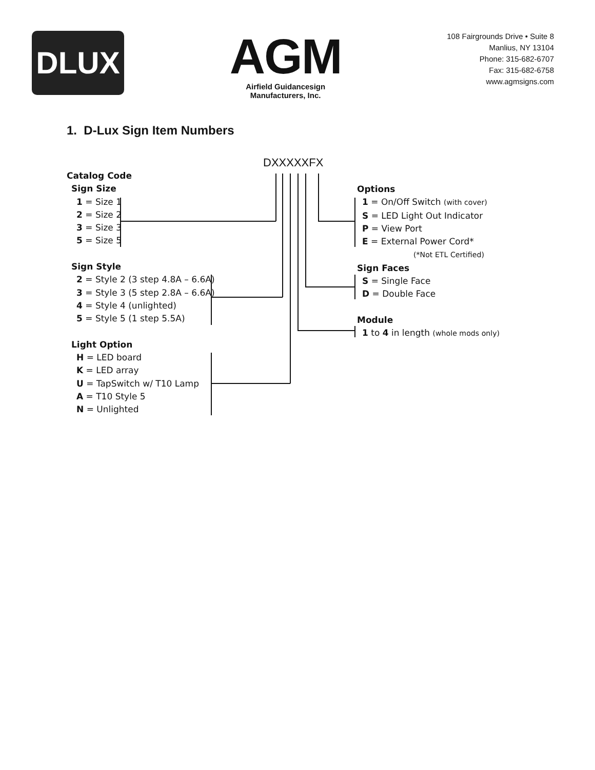DLUX
AGM
Airfield Guidancesign
Manufacturers, Inc.
108 Fairgrounds Drive • Suite 8
Manlius, NY 13104
Phone: 315-682-6707
Fax: 315-682-6758
www.agmsigns.com
1. D-Lux Sign Item Numbers
DXXXXXFX
Catalog Code
Sign Size
1 = Size 1
2 = Size 2
3 = Size 3
5 = Size 5
Sign Style
2 = Style 2 (3 step 4.8A – 6.6A)
3 = Style 3 (5 step 2.8A – 6.6A)
4 = Style 4 (unlighted)
5 = Style 5 (1 step 5.5A)
Light Option
H = LED board
K = LED array
U = TapSwitch w/ T10 Lamp
A = T10 Style 5
N = Unlighted
Options
1 = On/Off Switch (with cover)
S = LED Light Out Indicator
P = View Port
E = External Power Cord*
(*Not ETL Certified)
Sign Faces
S = Single Face
D = Double Face
Module
1 to 4 in length (whole mods only)